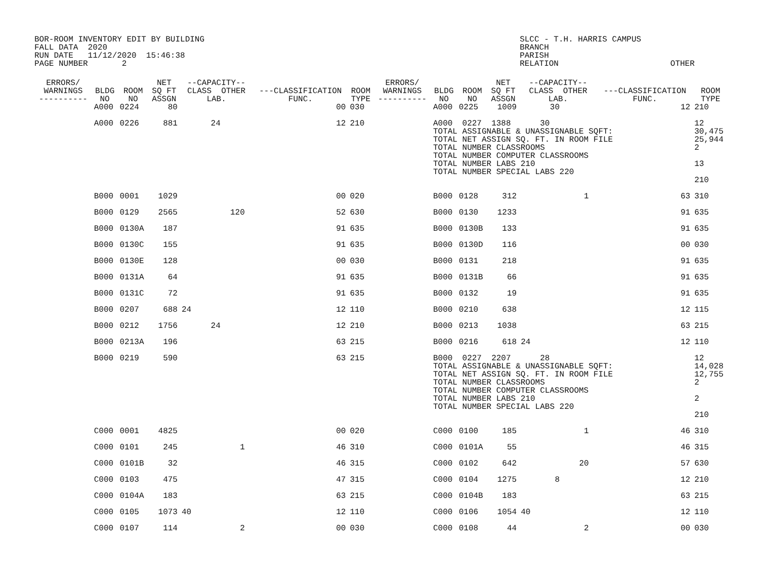BOR-ROOM INVENTORY EDIT BY BUILDING FALL DATA 2020 RUN DATE 11/12/2020 15:46:38 PAGE NUMBER 2
SLCC - T.H. HARRIS CAMPUS BRANCH PARISH RELATION OTHER
| ERRORS/ WARNINGS ---------- | BLDG NO | ROOM NO | NET SQ FT ASSGN | --CAPACITY-- CLASS OTHER LAB. | ---CLASSIFICATION FUNC. | ROOM TYPE | ERRORS/ WARNINGS ---------- | BLDG NO | ROOM NO | NET SQ FT ASSGN | --CAPACITY-- CLASS OTHER LAB. | ---CLASSIFICATION FUNC. | ROOM TYPE |
| --- | --- | --- | --- | --- | --- | --- | --- | --- | --- | --- | --- | --- | --- |
| | A000 | 0224 | 80 | | 00 | 030 | | A000 | 0225 | 1009 | 30 | 12 | 210 |
| | A000 | 0226 | 881 | 24 | 12 | 210 | | A000 0227 1388 30 TOTAL ASSIGNABLE & UNASSIGNABLE SQFT: TOTAL NET ASSIGN SQ. FT. IN ROOM FILE TOTAL NUMBER CLASSROOMS TOTAL NUMBER COMPUTER CLASSROOMS TOTAL NUMBER LABS 210 TOTAL NUMBER SPECIAL LABS 220 | | | | | 12 30,475 25,944 2 13 |
| | | | | | | | | | | | | | 210 |
| | B000 | 0001 | 1029 | | 00 | 020 | | B000 | 0128 | 312 | 1 | 63 | 310 |
| | B000 | 0129 | 2565 | 120 | 52 | 630 | | B000 | 0130 | 1233 | | 91 | 635 |
| | B000 | 0130A | 187 | | 91 | 635 | | B000 | 0130B | 133 | | 91 | 635 |
| | B000 | 0130C | 155 | | 91 | 635 | | B000 | 0130D | 116 | | 00 | 030 |
| | B000 | 0130E | 128 | | 00 | 030 | | B000 | 0131 | 218 | | 91 | 635 |
| | B000 | 0131A | 64 | | 91 | 635 | | B000 | 0131B | 66 | | 91 | 635 |
| | B000 | 0131C | 72 | | 91 | 635 | | B000 | 0132 | 19 | | 91 | 635 |
| | B000 | 0207 | 688 | 24 | 12 | 110 | | B000 | 0210 | 638 | | 12 | 115 |
| | B000 | 0212 | 1756 | 24 | 12 | 210 | | B000 | 0213 | 1038 | | 63 | 215 |
| | B000 | 0213A | 196 | | 63 | 215 | | B000 | 0216 | 618 | 24 | 12 | 110 |
| | B000 | 0219 | 590 | | 63 | 215 | | B000 0227 2207 28 TOTAL ASSIGNABLE & UNASSIGNABLE SQFT: TOTAL NET ASSIGN SQ. FT. IN ROOM FILE TOTAL NUMBER CLASSROOMS TOTAL NUMBER COMPUTER CLASSROOMS TOTAL NUMBER LABS 210 TOTAL NUMBER SPECIAL LABS 220 | | | | | 12 14,028 12,755 2 2 |
| | | | | | | | | | | | | | 210 |
| | C000 | 0001 | 4825 | | 00 | 020 | | C000 | 0100 | 185 | 1 | 46 | 310 |
| | C000 | 0101 | 245 | 1 | 46 | 310 | | C000 | 0101A | 55 | | 46 | 315 |
| | C000 | 0101B | 32 | | 46 | 315 | | C000 | 0102 | 642 | 20 | 57 | 630 |
| | C000 | 0103 | 475 | | 47 | 315 | | C000 | 0104 | 1275 | 8 | 12 | 210 |
| | C000 | 0104A | 183 | | 63 | 215 | | C000 | 0104B | 183 | | 63 | 215 |
| | C000 | 0105 | 1073 | 40 | 12 | 110 | | C000 | 0106 | 1054 | 40 | 12 | 110 |
| | C000 | 0107 | 114 | 2 | 00 | 030 | | C000 | 0108 | 44 | 2 | 00 | 030 |